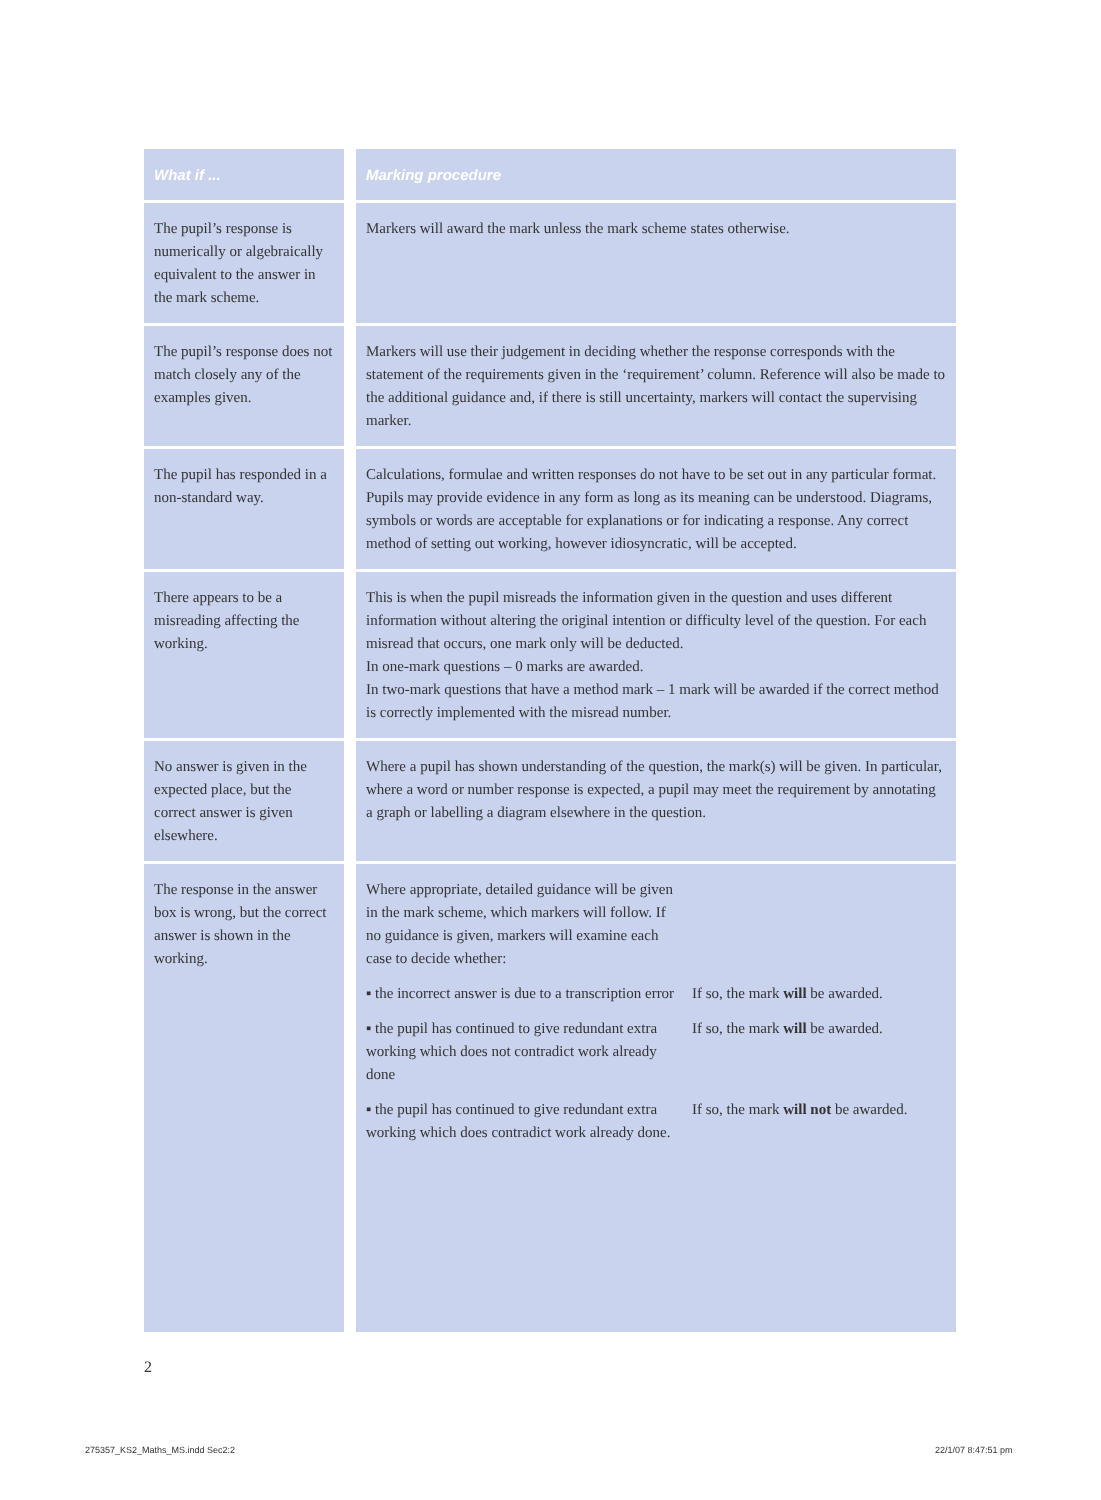| What if ... | | Marking procedure |
| The pupil’s response is numerically or algebraically equivalent to the answer in the mark scheme. | | Markers will award the mark unless the mark scheme states otherwise. |
| The pupil’s response does not match closely any of the examples given. | | Markers will use their judgement in deciding whether the response corresponds with the statement of the requirements given in the ‘requirement’ column. Reference will also be made to the additional guidance and, if there is still uncertainty, markers will contact the supervising marker. |
| The pupil has responded in a non-standard way. | | Calculations, formulae and written responses do not have to be set out in any particular format. Pupils may provide evidence in any form as long as its meaning can be understood. Diagrams, symbols or words are acceptable for explanations or for indicating a response. Any correct method of setting out working, however idiosyncratic, will be accepted. |
| There appears to be a misreading affecting the working. | | This is when the pupil misreads the information given in the question and uses different information without altering the original intention or difficulty level of the question. For each misread that occurs, one mark only will be deducted. In one-mark questions – 0 marks are awarded. In two-mark questions that have a method mark – 1 mark will be awarded if the correct method is correctly implemented with the misread number. |
| No answer is given in the expected place, but the correct answer is given elsewhere. | | Where a pupil has shown understanding of the question, the mark(s) will be given. In particular, where a word or number response is expected, a pupil may meet the requirement by annotating a graph or labelling a diagram elsewhere in the question. |
| The response in the answer box is wrong, but the correct answer is shown in the working. | | / Where appropriate, detailed guidance will be given in the mark scheme, which markers will follow. If no guidance is given, markers will examine each case to decide whether: / / / ▪ the incorrect answer is due to a transcription error / If so, the mark will be awarded. / / ▪ the pupil has continued to give redundant extra working which does not contradict work already done / If so, the mark will be awarded. / / ▪ the pupil has continued to give redundant extra working which does contradict work already done. / If so, the mark will not be awarded. / |
2
275357_KS2_Maths_MS.indd Sec2:2
22/1/07 8:47:51 pm